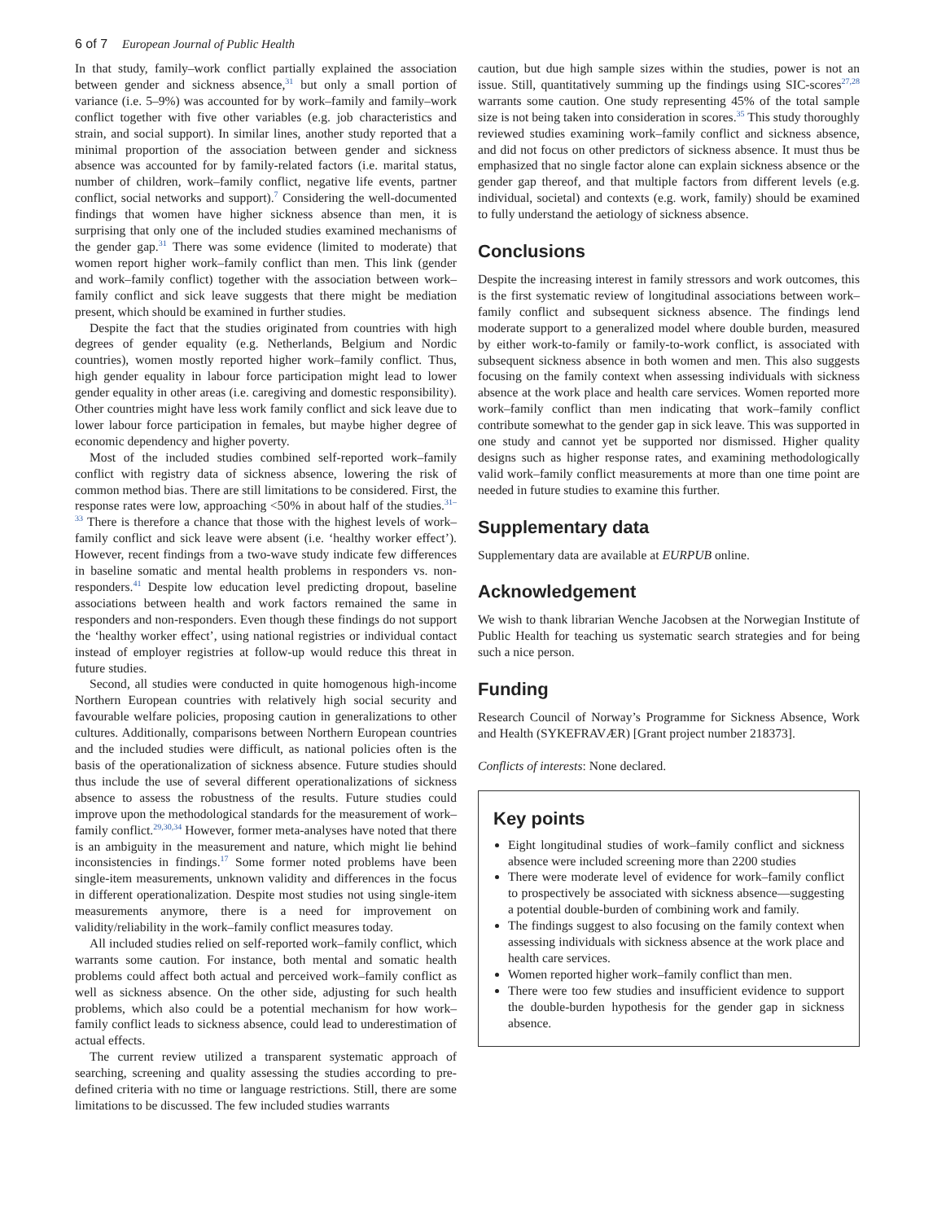6 of 7 European Journal of Public Health
In that study, family–work conflict partially explained the association between gender and sickness absence,<sup>31</sup> but only a small portion of variance (i.e. 5–9%) was accounted for by work–family and family–work conflict together with five other variables (e.g. job characteristics and strain, and social support). In similar lines, another study reported that a minimal proportion of the association between gender and sickness absence was accounted for by family-related factors (i.e. marital status, number of children, work–family conflict, negative life events, partner conflict, social networks and support).<sup>7</sup> Considering the well-documented findings that women have higher sickness absence than men, it is surprising that only one of the included studies examined mechanisms of the gender gap.<sup>31</sup> There was some evidence (limited to moderate) that women report higher work–family conflict than men. This link (gender and work–family conflict) together with the association between work–family conflict and sick leave suggests that there might be mediation present, which should be examined in further studies.
Despite the fact that the studies originated from countries with high degrees of gender equality (e.g. Netherlands, Belgium and Nordic countries), women mostly reported higher work–family conflict. Thus, high gender equality in labour force participation might lead to lower gender equality in other areas (i.e. caregiving and domestic responsibility). Other countries might have less work family conflict and sick leave due to lower labour force participation in females, but maybe higher degree of economic dependency and higher poverty.
Most of the included studies combined self-reported work–family conflict with registry data of sickness absence, lowering the risk of common method bias. There are still limitations to be considered. First, the response rates were low, approaching <50% in about half of the studies.<sup>31–33</sup> There is therefore a chance that those with the highest levels of work–family conflict and sick leave were absent (i.e. ‘healthy worker effect’). However, recent findings from a two-wave study indicate few differences in baseline somatic and mental health problems in responders vs. non-responders.<sup>41</sup> Despite low education level predicting dropout, baseline associations between health and work factors remained the same in responders and non-responders. Even though these findings do not support the ‘healthy worker effect’, using national registries or individual contact instead of employer registries at follow-up would reduce this threat in future studies.
Second, all studies were conducted in quite homogenous high-income Northern European countries with relatively high social security and favourable welfare policies, proposing caution in generalizations to other cultures. Additionally, comparisons between Northern European countries and the included studies were difficult, as national policies often is the basis of the operationalization of sickness absence. Future studies should thus include the use of several different operationalizations of sickness absence to assess the robustness of the results. Future studies could improve upon the methodological standards for the measurement of work–family conflict.<sup>29,30,34</sup> However, former meta-analyses have noted that there is an ambiguity in the measurement and nature, which might lie behind inconsistencies in findings.<sup>17</sup> Some former noted problems have been single-item measurements, unknown validity and differences in the focus in different operationalization. Despite most studies not using single-item measurements anymore, there is a need for improvement on validity/reliability in the work–family conflict measures today.
All included studies relied on self-reported work–family conflict, which warrants some caution. For instance, both mental and somatic health problems could affect both actual and perceived work–family conflict as well as sickness absence. On the other side, adjusting for such health problems, which also could be a potential mechanism for how work–family conflict leads to sickness absence, could lead to underestimation of actual effects.
The current review utilized a transparent systematic approach of searching, screening and quality assessing the studies according to pre-defined criteria with no time or language restrictions. Still, there are some limitations to be discussed. The few included studies warrants
caution, but due high sample sizes within the studies, power is not an issue. Still, quantitatively summing up the findings using SIC-scores<sup>27,28</sup> warrants some caution. One study representing 45% of the total sample size is not being taken into consideration in scores.<sup>35</sup> This study thoroughly reviewed studies examining work–family conflict and sickness absence, and did not focus on other predictors of sickness absence. It must thus be emphasized that no single factor alone can explain sickness absence or the gender gap thereof, and that multiple factors from different levels (e.g. individual, societal) and contexts (e.g. work, family) should be examined to fully understand the aetiology of sickness absence.
Conclusions
Despite the increasing interest in family stressors and work outcomes, this is the first systematic review of longitudinal associations between work–family conflict and subsequent sickness absence. The findings lend moderate support to a generalized model where double burden, measured by either work-to-family or family-to-work conflict, is associated with subsequent sickness absence in both women and men. This also suggests focusing on the family context when assessing individuals with sickness absence at the work place and health care services. Women reported more work–family conflict than men indicating that work–family conflict contribute somewhat to the gender gap in sick leave. This was supported in one study and cannot yet be supported nor dismissed. Higher quality designs such as higher response rates, and examining methodologically valid work–family conflict measurements at more than one time point are needed in future studies to examine this further.
Supplementary data
Supplementary data are available at EURPUB online.
Acknowledgement
We wish to thank librarian Wenche Jacobsen at the Norwegian Institute of Public Health for teaching us systematic search strategies and for being such a nice person.
Funding
Research Council of Norway’s Programme for Sickness Absence, Work and Health (SYKEFRAVÆR) [Grant project number 218373].
Conflicts of interests: None declared.
Key points
Eight longitudinal studies of work–family conflict and sickness absence were included screening more than 2200 studies
There were moderate level of evidence for work–family conflict to prospectively be associated with sickness absence—suggesting a potential double-burden of combining work and family.
The findings suggest to also focusing on the family context when assessing individuals with sickness absence at the work place and health care services.
Women reported higher work–family conflict than men.
There were too few studies and insufficient evidence to support the double-burden hypothesis for the gender gap in sickness absence.